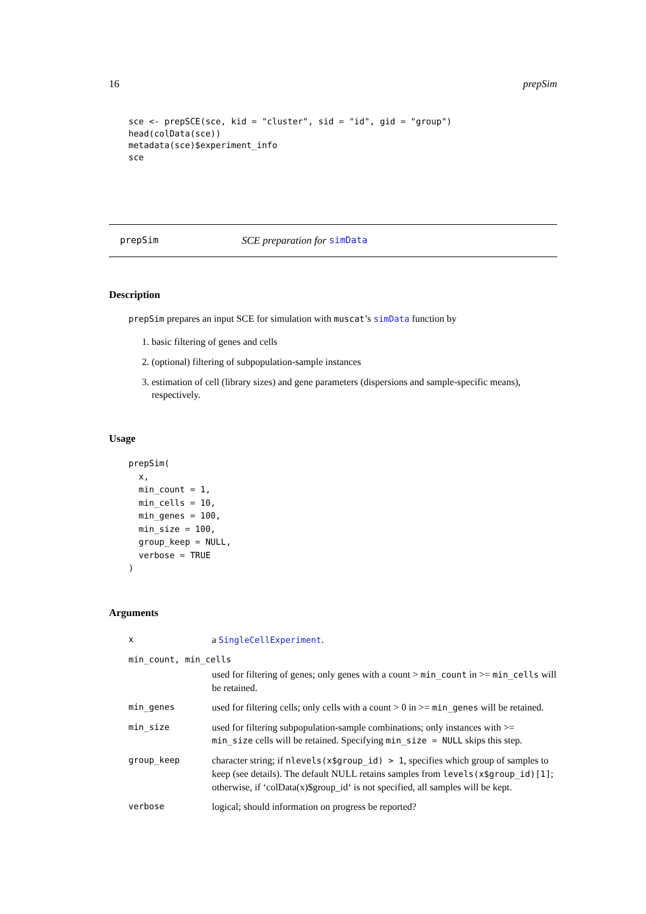16 prepSim
sce <- prepSCE(sce, kid = "cluster", sid = "id", gid = "group")
head(colData(sce))
metadata(sce)$experiment_info
sce
prepSim SCE preparation for simData
Description
prepSim prepares an input SCE for simulation with muscat’s simData function by
1. basic filtering of genes and cells
2. (optional) filtering of subpopulation-sample instances
3. estimation of cell (library sizes) and gene parameters (dispersions and sample-specific means), respectively.
Usage
prepSim(
  x,
  min_count = 1,
  min_cells = 10,
  min_genes = 100,
  min_size = 100,
  group_keep = NULL,
  verbose = TRUE
)
Arguments
| x | a SingleCellExperiment . |
| min_count, min_cells | |
| | used for filtering of genes; only genes with a count > min_count in >= min_cells will be retained. |
| min_genes | used for filtering cells; only cells with a count > 0 in >= min_genes will be retained. |
| min_size | used for filtering subpopulation-sample combinations; only instances with >= min_size cells will be retained. Specifying min_size = NULL skips this step. |
| group_keep | character string; if nlevels(x$group_id) > 1 , specifies which group of samples to keep (see details). The default NULL retains samples from levels(x$group_id)[1] ; otherwise, if ‘colData(x)$group_id‘ is not specified, all samples will be kept. |
| verbose | logical; should information on progress be reported? |